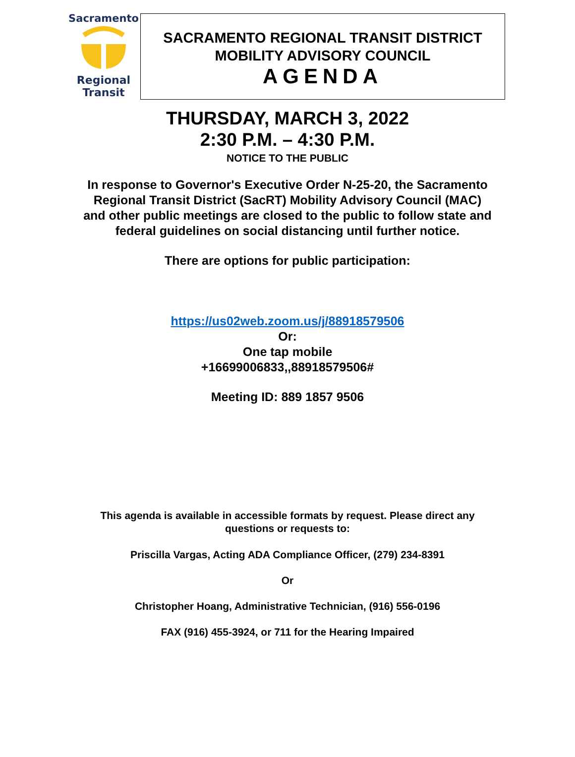Sacramento
Regional
Transit
SACRAMENTO REGIONAL TRANSIT DISTRICT
MOBILITY ADVISORY COUNCIL
AGENDA
THURSDAY, MARCH 3, 2022
2:30 P.M. – 4:30 P.M.
NOTICE TO THE PUBLIC
In response to Governor's Executive Order N-25-20, the Sacramento
Regional Transit District (SacRT) Mobility Advisory Council (MAC)
and other public meetings are closed to the public to follow state and
federal guidelines on social distancing until further notice.
There are options for public participation:
https://us02web.zoom.us/j/88918579506
Or:
One tap mobile
+16699006833,,88918579506#
Meeting ID: 889 1857 9506
This agenda is available in accessible formats by request. Please direct any
questions or requests to:
Priscilla Vargas, Acting ADA Compliance Officer, (279) 234-8391
Or
Christopher Hoang, Administrative Technician, (916) 556-0196
FAX (916) 455-3924, or 711 for the Hearing Impaired